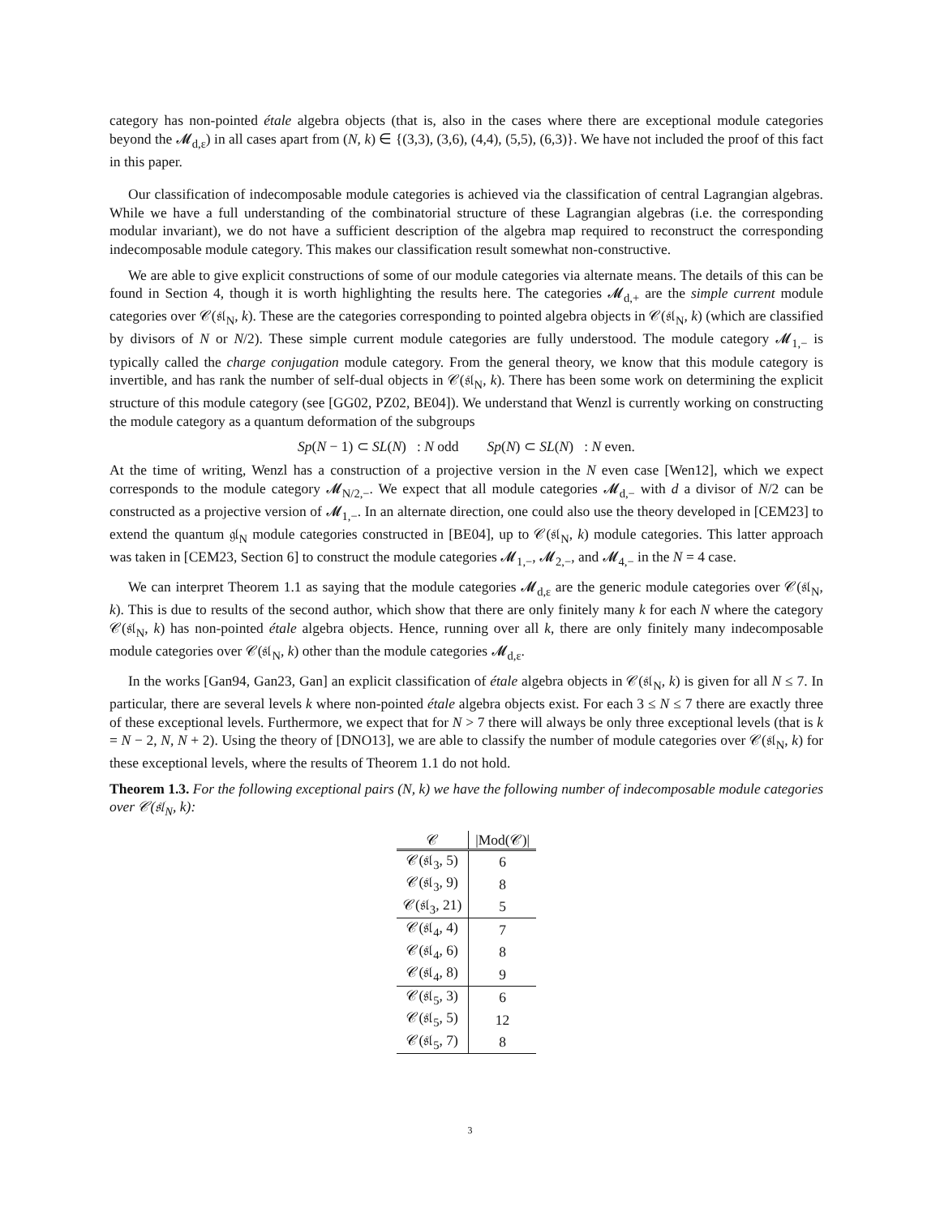category has non-pointed étale algebra objects (that is, also in the cases where there are exceptional module categories beyond the 𝓜<sub>d,ε</sub>) in all cases apart from (N, k) ∈ {(3,3), (3,6), (4,4), (5,5), (6,3)}. We have not included the proof of this fact in this paper.
Our classification of indecomposable module categories is achieved via the classification of central Lagrangian algebras. While we have a full understanding of the combinatorial structure of these Lagrangian algebras (i.e. the corresponding modular invariant), we do not have a sufficient description of the algebra map required to reconstruct the corresponding indecomposable module category. This makes our classification result somewhat non-constructive.
We are able to give explicit constructions of some of our module categories via alternate means. The details of this can be found in Section 4, though it is worth highlighting the results here. The categories 𝓜<sub>d,+</sub> are the simple current module categories over 𝒞(𝔰𝔩<sub>N</sub>, k). These are the categories corresponding to pointed algebra objects in 𝒞(𝔰𝔩<sub>N</sub>, k) (which are classified by divisors of N or N/2). These simple current module categories are fully understood. The module category 𝓜<sub>1,−</sub> is typically called the charge conjugation module category. From the general theory, we know that this module category is invertible, and has rank the number of self-dual objects in 𝒞(𝔰𝔩<sub>N</sub>, k). There has been some work on determining the explicit structure of this module category (see [GG02, PZ02, BE04]). We understand that Wenzl is currently working on constructing the module category as a quantum deformation of the subgroups
Sp(N − 1) ⊂ SL(N) : N odd Sp(N) ⊂ SL(N) : N even.
At the time of writing, Wenzl has a construction of a projective version in the N even case [Wen12], which we expect corresponds to the module category 𝓜<sub>N/2,−</sub>. We expect that all module categories 𝓜<sub>d,−</sub> with d a divisor of N/2 can be constructed as a projective version of 𝓜<sub>1,−</sub>. In an alternate direction, one could also use the theory developed in [CEM23] to extend the quantum 𝔤𝔩<sub>N</sub> module categories constructed in [BE04], up to 𝒞(𝔰𝔩<sub>N</sub>, k) module categories. This latter approach was taken in [CEM23, Section 6] to construct the module categories 𝓜<sub>1,−</sub>, 𝓜<sub>2,−</sub>, and 𝓜<sub>4,−</sub> in the N = 4 case.
We can interpret Theorem 1.1 as saying that the module categories 𝓜<sub>d,ε</sub> are the generic module categories over 𝒞(𝔰𝔩<sub>N</sub>, k). This is due to results of the second author, which show that there are only finitely many k for each N where the category 𝒞(𝔰𝔩<sub>N</sub>, k) has non-pointed étale algebra objects. Hence, running over all k, there are only finitely many indecomposable module categories over 𝒞(𝔰𝔩<sub>N</sub>, k) other than the module categories 𝓜<sub>d,ε</sub>.
In the works [Gan94, Gan23, Gan] an explicit classification of étale algebra objects in 𝒞(𝔰𝔩<sub>N</sub>, k) is given for all N ≤ 7. In particular, there are several levels k where non-pointed étale algebra objects exist. For each 3 ≤ N ≤ 7 there are exactly three of these exceptional levels. Furthermore, we expect that for N > 7 there will always be only three exceptional levels (that is k = N − 2, N, N + 2). Using the theory of [DNO13], we are able to classify the number of module categories over 𝒞(𝔰𝔩<sub>N</sub>, k) for these exceptional levels, where the results of Theorem 1.1 do not hold.
Theorem 1.3. For the following exceptional pairs (N, k) we have the following number of indecomposable module categories over 𝒞(𝔰𝔩<sub>N</sub>, k):
| 𝒞 | /Mod(𝒞)/ |
| --- | --- |
| 𝒞(𝔰𝔩<sub>3</sub>, 5) | 6 |
| 𝒞(𝔰𝔩<sub>3</sub>, 9) | 8 |
| 𝒞(𝔰𝔩<sub>3</sub>, 21) | 5 |
| 𝒞(𝔰𝔩<sub>4</sub>, 4) | 7 |
| 𝒞(𝔰𝔩<sub>4</sub>, 6) | 8 |
| 𝒞(𝔰𝔩<sub>4</sub>, 8) | 9 |
| 𝒞(𝔰𝔩<sub>5</sub>, 3) | 6 |
| 𝒞(𝔰𝔩<sub>5</sub>, 5) | 12 |
| 𝒞(𝔰𝔩<sub>5</sub>, 7) | 8 |
3